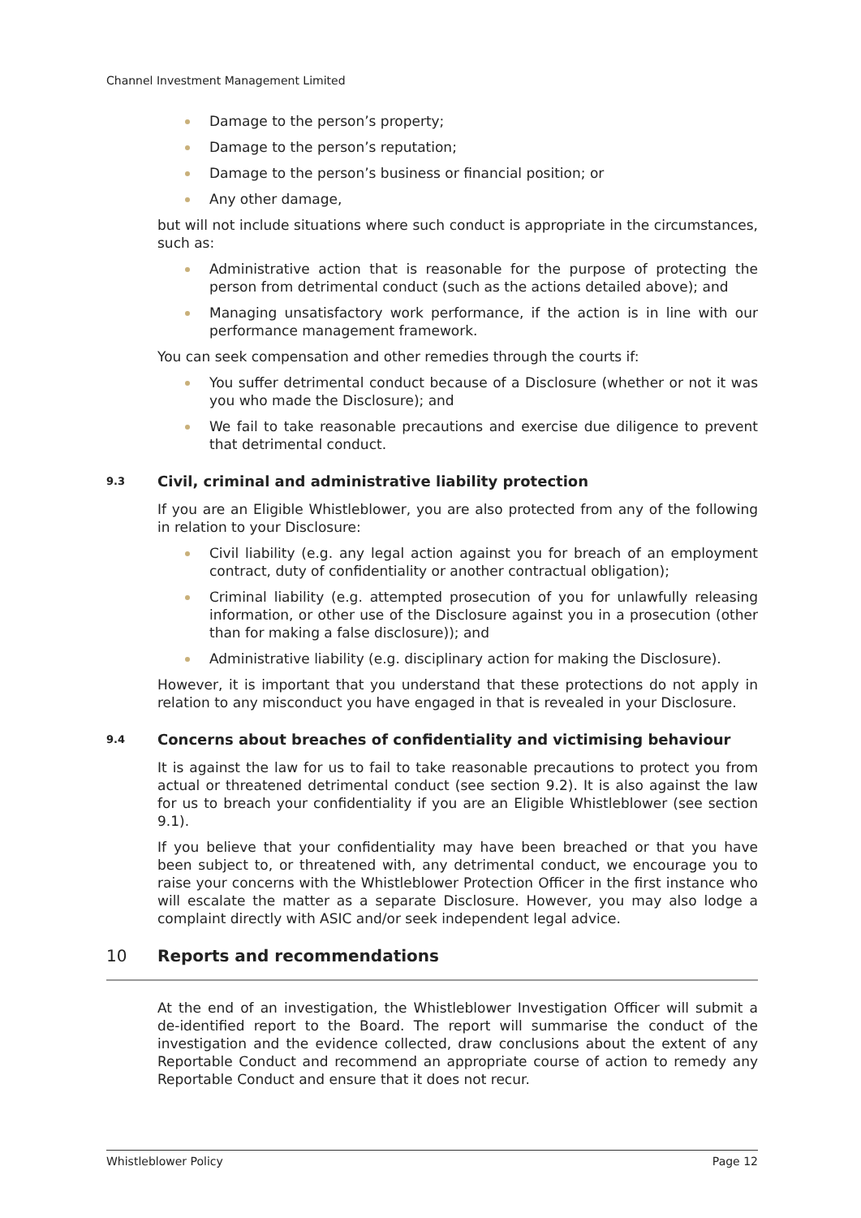Channel Investment Management Limited
Damage to the person’s property;
Damage to the person’s reputation;
Damage to the person’s business or financial position; or
Any other damage,
but will not include situations where such conduct is appropriate in the circumstances, such as:
Administrative action that is reasonable for the purpose of protecting the person from detrimental conduct (such as the actions detailed above); and
Managing unsatisfactory work performance, if the action is in line with our performance management framework.
You can seek compensation and other remedies through the courts if:
You suffer detrimental conduct because of a Disclosure (whether or not it was you who made the Disclosure); and
We fail to take reasonable precautions and exercise due diligence to prevent that detrimental conduct.
9.3 Civil, criminal and administrative liability protection
If you are an Eligible Whistleblower, you are also protected from any of the following in relation to your Disclosure:
Civil liability (e.g. any legal action against you for breach of an employment contract, duty of confidentiality or another contractual obligation);
Criminal liability (e.g. attempted prosecution of you for unlawfully releasing information, or other use of the Disclosure against you in a prosecution (other than for making a false disclosure)); and
Administrative liability (e.g. disciplinary action for making the Disclosure).
However, it is important that you understand that these protections do not apply in relation to any misconduct you have engaged in that is revealed in your Disclosure.
9.4 Concerns about breaches of confidentiality and victimising behaviour
It is against the law for us to fail to take reasonable precautions to protect you from actual or threatened detrimental conduct (see section 9.2). It is also against the law for us to breach your confidentiality if you are an Eligible Whistleblower (see section 9.1).
If you believe that your confidentiality may have been breached or that you have been subject to, or threatened with, any detrimental conduct, we encourage you to raise your concerns with the Whistleblower Protection Officer in the first instance who will escalate the matter as a separate Disclosure. However, you may also lodge a complaint directly with ASIC and/or seek independent legal advice.
10 Reports and recommendations
At the end of an investigation, the Whistleblower Investigation Officer will submit a de-identified report to the Board. The report will summarise the conduct of the investigation and the evidence collected, draw conclusions about the extent of any Reportable Conduct and recommend an appropriate course of action to remedy any Reportable Conduct and ensure that it does not recur.
Whistleblower Policy Page 12